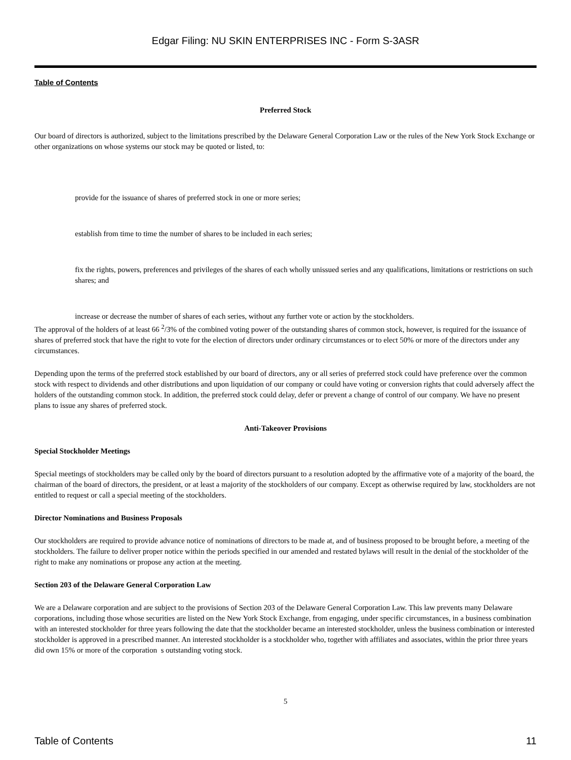Edgar Filing: NU SKIN ENTERPRISES INC - Form S-3ASR
Table of Contents
Preferred Stock
Our board of directors is authorized, subject to the limitations prescribed by the Delaware General Corporation Law or the rules of the New York Stock Exchange or other organizations on whose systems our stock may be quoted or listed, to:
provide for the issuance of shares of preferred stock in one or more series;
establish from time to time the number of shares to be included in each series;
fix the rights, powers, preferences and privileges of the shares of each wholly unissued series and any qualifications, limitations or restrictions on such shares; and
increase or decrease the number of shares of each series, without any further vote or action by the stockholders.
The approval of the holders of at least 66 <sup>2</sup>/3% of the combined voting power of the outstanding shares of common stock, however, is required for the issuance of shares of preferred stock that have the right to vote for the election of directors under ordinary circumstances or to elect 50% or more of the directors under any circumstances.
Depending upon the terms of the preferred stock established by our board of directors, any or all series of preferred stock could have preference over the common stock with respect to dividends and other distributions and upon liquidation of our company or could have voting or conversion rights that could adversely affect the holders of the outstanding common stock. In addition, the preferred stock could delay, defer or prevent a change of control of our company. We have no present plans to issue any shares of preferred stock.
Anti-Takeover Provisions
Special Stockholder Meetings
Special meetings of stockholders may be called only by the board of directors pursuant to a resolution adopted by the affirmative vote of a majority of the board, the chairman of the board of directors, the president, or at least a majority of the stockholders of our company. Except as otherwise required by law, stockholders are not entitled to request or call a special meeting of the stockholders.
Director Nominations and Business Proposals
Our stockholders are required to provide advance notice of nominations of directors to be made at, and of business proposed to be brought before, a meeting of the stockholders. The failure to deliver proper notice within the periods specified in our amended and restated bylaws will result in the denial of the stockholder of the right to make any nominations or propose any action at the meeting.
Section 203 of the Delaware General Corporation Law
We are a Delaware corporation and are subject to the provisions of Section 203 of the Delaware General Corporation Law. This law prevents many Delaware corporations, including those whose securities are listed on the New York Stock Exchange, from engaging, under specific circumstances, in a business combination with an interested stockholder for three years following the date that the stockholder became an interested stockholder, unless the business combination or interested stockholder is approved in a prescribed manner. An interested stockholder is a stockholder who, together with affiliates and associates, within the prior three years did own 15% or more of the corporation s outstanding voting stock.
5
Table of Contents 11